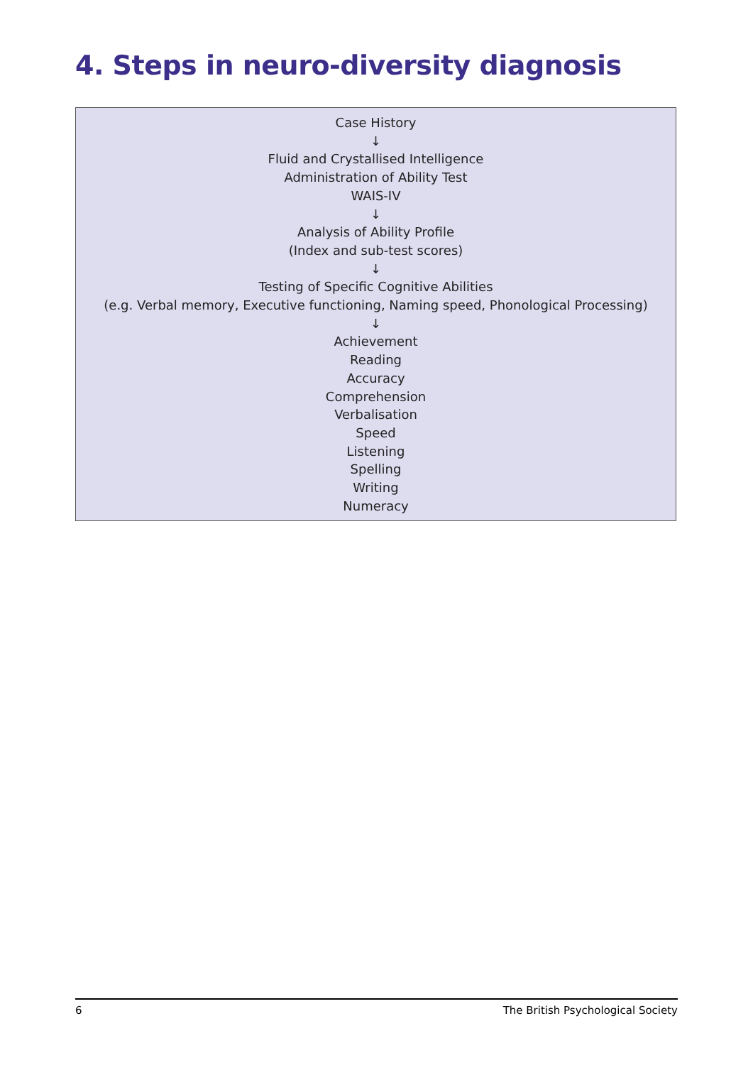4. Steps in neuro-diversity diagnosis
Case History
↓
Fluid and Crystallised Intelligence
Administration of Ability Test
WAIS-IV
↓
Analysis of Ability Profile
(Index and sub-test scores)
↓
Testing of Specific Cognitive Abilities
(e.g. Verbal memory, Executive functioning, Naming speed, Phonological Processing)
↓
Achievement
Reading
Accuracy
Comprehension
Verbalisation
Speed
Listening
Spelling
Writing
Numeracy
6 The British Psychological Society